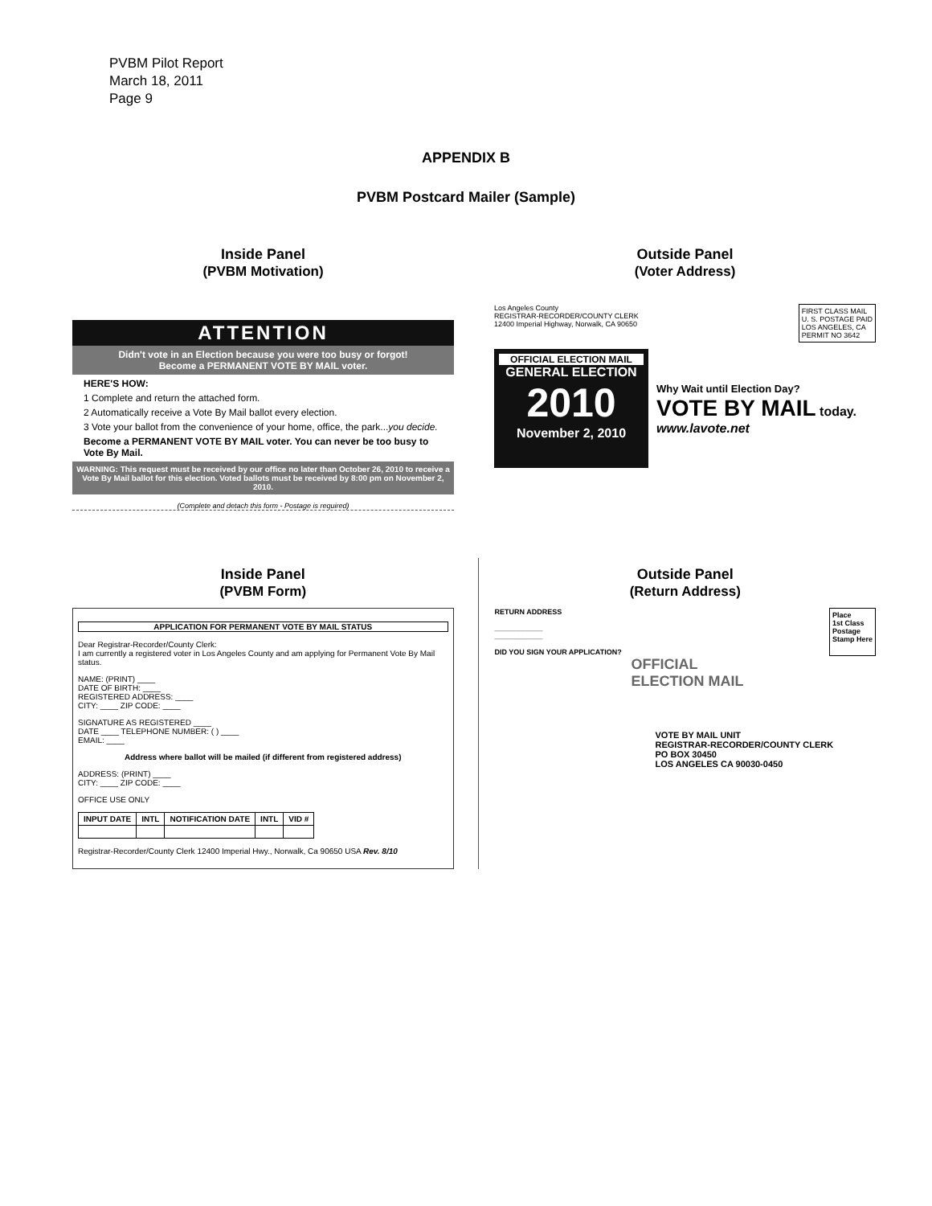PVBM Pilot Report
March 18, 2011
Page 9
APPENDIX B
PVBM Postcard Mailer (Sample)
Inside Panel
(PVBM Motivation)
ATTENTION
Didn't vote in an Election because you were too busy or forgot!
Become a PERMANENT VOTE BY MAIL voter.
HERE'S HOW:
1 Complete and return the attached form.
2 Automatically receive a Vote By Mail ballot every election.
3 Vote your ballot from the convenience of your home, office, the park...you decide.
Become a PERMANENT VOTE BY MAIL voter. You can never be too busy to Vote By Mail.
WARNING: This request must be received by our office no later than October 26, 2010 to receive a Vote By Mail ballot for this election. Voted ballots must be received by 8:00 pm on November 2, 2010.
(Complete and detach this form - Postage is required)
Outside Panel
(Voter Address)
Los Angeles County
REGISTRAR-RECORDER/COUNTY CLERK
12400 Imperial Highway, Norwalk, CA 90650
FIRST CLASS MAIL
U. S. POSTAGE PAID
LOS ANGELES, CA
PERMIT NO 3642
OFFICIAL ELECTION MAIL
GENERAL ELECTION
2010
November 2, 2010
Why Wait until Election Day?
VOTE BY MAIL today.
www.lavote.net
Inside Panel
(PVBM Form)
APPLICATION FOR PERMANENT VOTE BY MAIL STATUS
Dear Registrar-Recorder/County Clerk:
I am currently a registered voter in Los Angeles County and am applying for Permanent Vote By Mail status.
NAME: (PRINT) ____
DATE OF BIRTH: ____
REGISTERED ADDRESS: ____
CITY: ____ ZIP CODE: ____
SIGNATURE AS REGISTERED ____
DATE ____ TELEPHONE NUMBER: ( ) ____
EMAIL: ____
Address where ballot will be mailed (if different from registered address)
ADDRESS: (PRINT) ____
CITY: ____ ZIP CODE: ____
OFFICE USE ONLY
| INPUT DATE | INTL | NOTIFICATION DATE | INTL | VID # |
| --- | --- | --- | --- | --- |
Registrar-Recorder/County Clerk 12400 Imperial Hwy., Norwalk, Ca 90650 USA Rev. 8/10
Outside Panel
(Return Address)
RETURN ADDRESS
____________
____________
DID YOU SIGN YOUR APPLICATION?
Place
1st Class
Postage
Stamp Here
OFFICIAL
ELECTION MAIL
VOTE BY MAIL UNIT
REGISTRAR-RECORDER/COUNTY CLERK
PO BOX 30450
LOS ANGELES CA 90030-0450